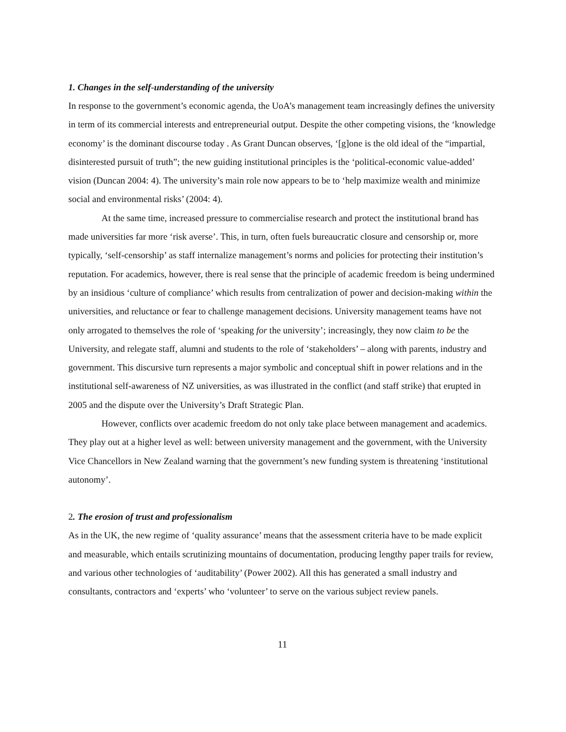1. Changes in the self-understanding of the university
In response to the government’s economic agenda, the UoA’s management team increasingly defines the university in term of its commercial interests and entrepreneurial output. Despite the other competing visions, the ‘knowledge economy’ is the dominant discourse today . As Grant Duncan observes, ‘[g]one is the old ideal of the “impartial, disinterested pursuit of truth”; the new guiding institutional principles is the ‘political-economic value-added’ vision (Duncan 2004: 4). The university’s main role now appears to be to ‘help maximize wealth and minimize social and environmental risks’ (2004: 4).
At the same time, increased pressure to commercialise research and protect the institutional brand has made universities far more ‘risk averse’. This, in turn, often fuels bureaucratic closure and censorship or, more typically, ‘self-censorship’ as staff internalize management’s norms and policies for protecting their institution’s reputation. For academics, however, there is real sense that the principle of academic freedom is being undermined by an insidious ‘culture of compliance’ which results from centralization of power and decision-making within the universities, and reluctance or fear to challenge management decisions. University management teams have not only arrogated to themselves the role of ‘speaking for the university’; increasingly, they now claim to be the University, and relegate staff, alumni and students to the role of ‘stakeholders’ – along with parents, industry and government. This discursive turn represents a major symbolic and conceptual shift in power relations and in the institutional self-awareness of NZ universities, as was illustrated in the conflict (and staff strike) that erupted in 2005 and the dispute over the University’s Draft Strategic Plan.
However, conflicts over academic freedom do not only take place between management and academics. They play out at a higher level as well: between university management and the government, with the University Vice Chancellors in New Zealand warning that the government’s new funding system is threatening ‘institutional autonomy’.
2. The erosion of trust and professionalism
As in the UK, the new regime of ‘quality assurance’ means that the assessment criteria have to be made explicit and measurable, which entails scrutinizing mountains of documentation, producing lengthy paper trails for review, and various other technologies of ‘auditability’ (Power 2002). All this has generated a small industry and consultants, contractors and ‘experts’ who ‘volunteer’ to serve on the various subject review panels.
11